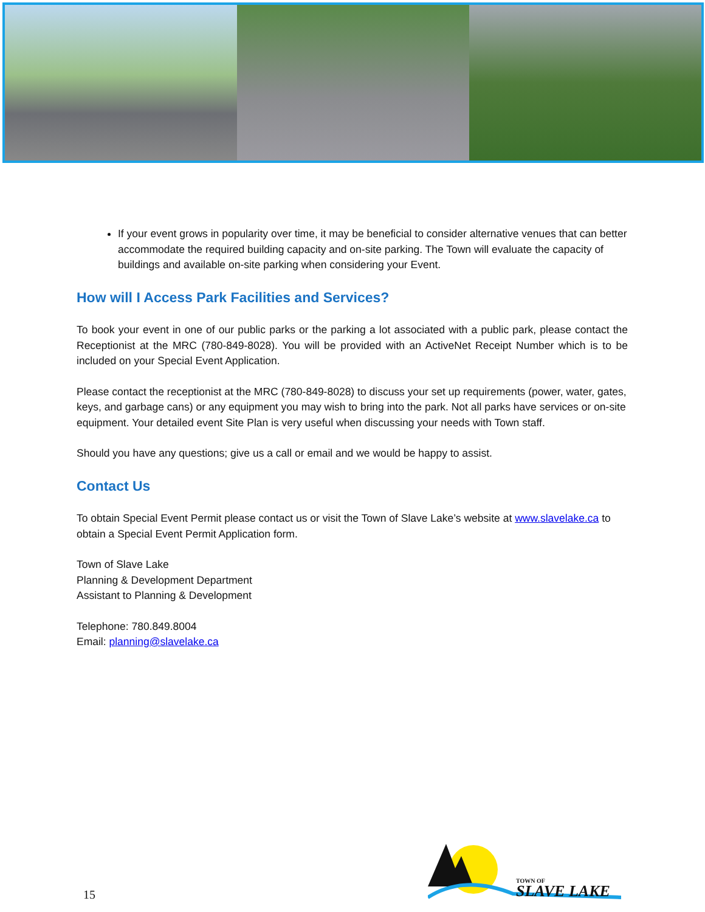If your event grows in popularity over time, it may be beneficial to consider alternative venues that can better accommodate the required building capacity and on-site parking. The Town will evaluate the capacity of buildings and available on-site parking when considering your Event.
How will I Access Park Facilities and Services?
To book your event in one of our public parks or the parking a lot associated with a public park, please contact the Receptionist at the MRC (780-849-8028). You will be provided with an ActiveNet Receipt Number which is to be included on your Special Event Application.
Please contact the receptionist at the MRC (780-849-8028) to discuss your set up requirements (power, water, gates, keys, and garbage cans) or any equipment you may wish to bring into the park. Not all parks have services or on-site equipment. Your detailed event Site Plan is very useful when discussing your needs with Town staff.
Should you have any questions; give us a call or email and we would be happy to assist.
Contact Us
To obtain Special Event Permit please contact us or visit the Town of Slave Lake’s website at www.slavelake.ca to obtain a Special Event Permit Application form.
Town of Slave Lake
Planning & Development Department
Assistant to Planning & Development
Telephone: 780.849.8004
Email: planning@slavelake.ca
15
TOWN OF
SLAVE LAKE